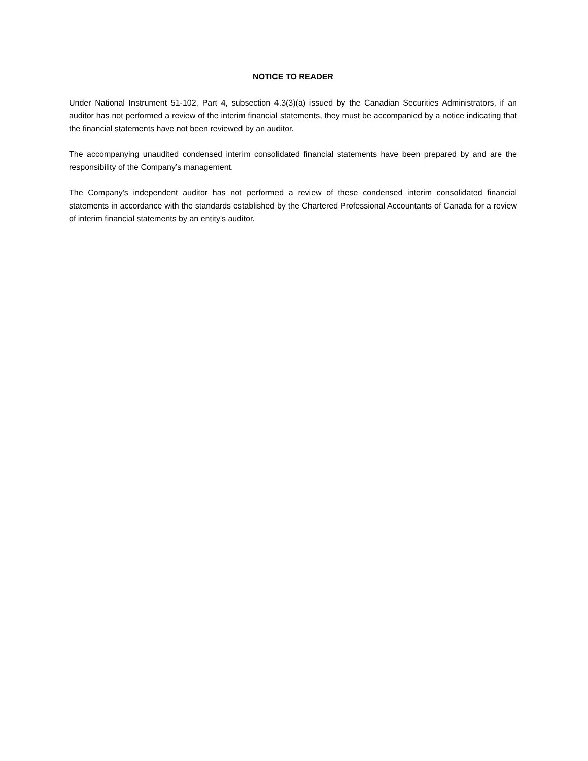NOTICE TO READER
Under National Instrument 51-102, Part 4, subsection 4.3(3)(a) issued by the Canadian Securities Administrators, if an auditor has not performed a review of the interim financial statements, they must be accompanied by a notice indicating that the financial statements have not been reviewed by an auditor.
The accompanying unaudited condensed interim consolidated financial statements have been prepared by and are the responsibility of the Company’s management.
The Company's independent auditor has not performed a review of these condensed interim consolidated financial statements in accordance with the standards established by the Chartered Professional Accountants of Canada for a review of interim financial statements by an entity's auditor.